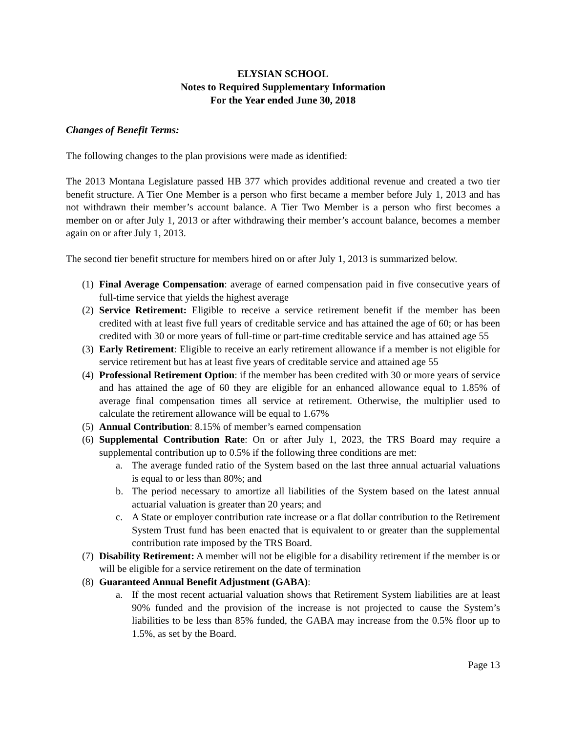ELYSIAN SCHOOL
Notes to Required Supplementary Information
For the Year ended June 30, 2018
Changes of Benefit Terms:
The following changes to the plan provisions were made as identified:
The 2013 Montana Legislature passed HB 377 which provides additional revenue and created a two tier benefit structure. A Tier One Member is a person who first became a member before July 1, 2013 and has not withdrawn their member’s account balance. A Tier Two Member is a person who first becomes a member on or after July 1, 2013 or after withdrawing their member’s account balance, becomes a member again on or after July 1, 2013.
The second tier benefit structure for members hired on or after July 1, 2013 is summarized below.
(1)
Final Average Compensation: average of earned compensation paid in five consecutive years of full-time service that yields the highest average
(2)
Service Retirement: Eligible to receive a service retirement benefit if the member has been credited with at least five full years of creditable service and has attained the age of 60; or has been credited with 30 or more years of full-time or part-time creditable service and has attained age 55
(3)
Early Retirement: Eligible to receive an early retirement allowance if a member is not eligible for service retirement but has at least five years of creditable service and attained age 55
(4)
Professional Retirement Option: if the member has been credited with 30 or more years of service and has attained the age of 60 they are eligible for an enhanced allowance equal to 1.85% of average final compensation times all service at retirement. Otherwise, the multiplier used to calculate the retirement allowance will be equal to 1.67%
(5)
Annual Contribution: 8.15% of member’s earned compensation
(6)
Supplemental Contribution Rate: On or after July 1, 2023, the TRS Board may require a supplemental contribution up to 0.5% if the following three conditions are met:
a. The average funded ratio of the System based on the last three annual actuarial valuations is equal to or less than 80%; and
b. The period necessary to amortize all liabilities of the System based on the latest annual actuarial valuation is greater than 20 years; and
c. A State or employer contribution rate increase or a flat dollar contribution to the Retirement System Trust fund has been enacted that is equivalent to or greater than the supplemental contribution rate imposed by the TRS Board.
(7)
Disability Retirement: A member will not be eligible for a disability retirement if the member is or will be eligible for a service retirement on the date of termination
(8)
Guaranteed Annual Benefit Adjustment (GABA):
a. If the most recent actuarial valuation shows that Retirement System liabilities are at least 90% funded and the provision of the increase is not projected to cause the System’s liabilities to be less than 85% funded, the GABA may increase from the 0.5% floor up to 1.5%, as set by the Board.
Page 13